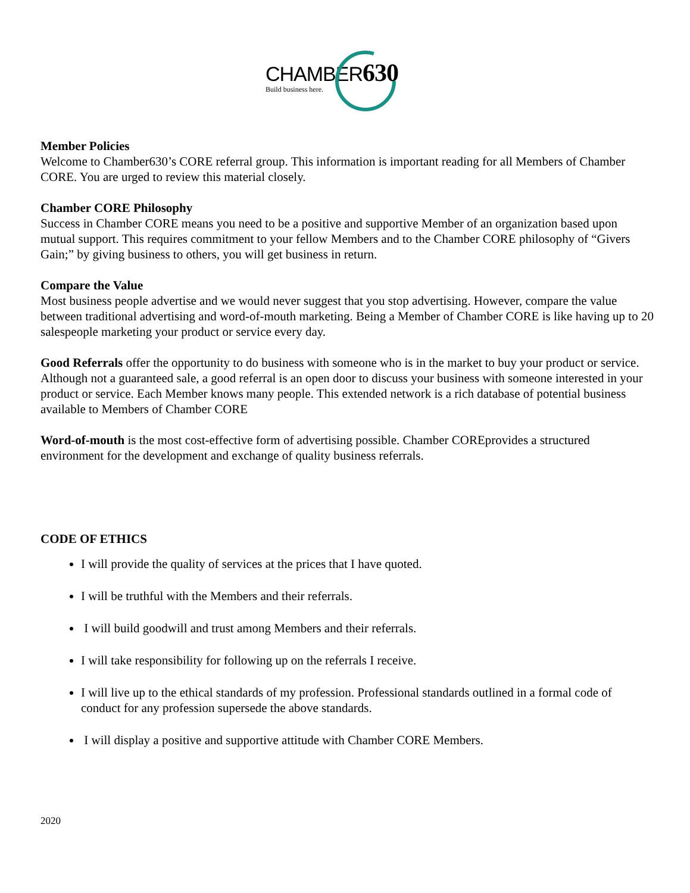CHAMBER630
Build business here.
Member Policies
Welcome to Chamber630’s CORE referral group. This information is important reading for all Members of Chamber CORE. You are urged to review this material closely.
Chamber CORE Philosophy
Success in Chamber CORE means you need to be a positive and supportive Member of an organization based upon mutual support. This requires commitment to your fellow Members and to the Chamber CORE philosophy of “Givers Gain;” by giving business to others, you will get business in return.
Compare the Value
Most business people advertise and we would never suggest that you stop advertising. However, compare the value between traditional advertising and word-of-mouth marketing. Being a Member of Chamber CORE is like having up to 20 salespeople marketing your product or service every day.
Good Referrals offer the opportunity to do business with someone who is in the market to buy your product or service. Although not a guaranteed sale, a good referral is an open door to discuss your business with someone interested in your product or service. Each Member knows many people. This extended network is a rich database of potential business available to Members of Chamber CORE
Word-of-mouth is the most cost-effective form of advertising possible. Chamber COREprovides a structured environment for the development and exchange of quality business referrals.
CODE OF ETHICS
I will provide the quality of services at the prices that I have quoted.
I will be truthful with the Members and their referrals.
I will build goodwill and trust among Members and their referrals.
I will take responsibility for following up on the referrals I receive.
I will live up to the ethical standards of my profession. Professional standards outlined in a formal code of conduct for any profession supersede the above standards.
I will display a positive and supportive attitude with Chamber CORE Members.
2020